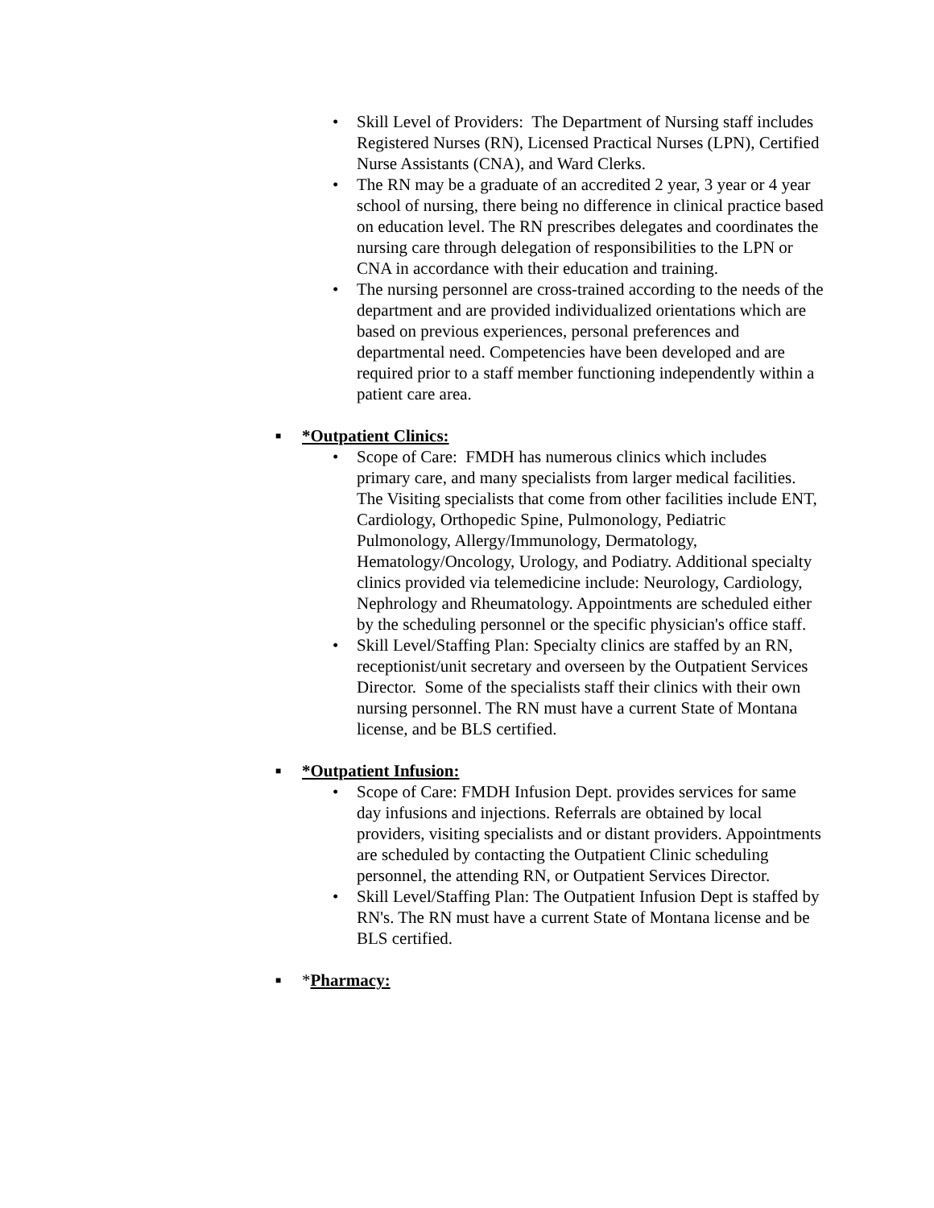• Skill Level of Providers: The Department of Nursing staff includes Registered Nurses (RN), Licensed Practical Nurses (LPN), Certified Nurse Assistants (CNA), and Ward Clerks.
• The RN may be a graduate of an accredited 2 year, 3 year or 4 year school of nursing, there being no difference in clinical practice based on education level. The RN prescribes delegates and coordinates the nursing care through delegation of responsibilities to the LPN or CNA in accordance with their education and training.
• The nursing personnel are cross-trained according to the needs of the department and are provided individualized orientations which are based on previous experiences, personal preferences and departmental need. Competencies have been developed and are required prior to a staff member functioning independently within a patient care area.
■ *Outpatient Clinics:
• Scope of Care: FMDH has numerous clinics which includes primary care, and many specialists from larger medical facilities. The Visiting specialists that come from other facilities include ENT, Cardiology, Orthopedic Spine, Pulmonology, Pediatric Pulmonology, Allergy/Immunology, Dermatology, Hematology/Oncology, Urology, and Podiatry. Additional specialty clinics provided via telemedicine include: Neurology, Cardiology, Nephrology and Rheumatology. Appointments are scheduled either by the scheduling personnel or the specific physician's office staff.
• Skill Level/Staffing Plan: Specialty clinics are staffed by an RN, receptionist/unit secretary and overseen by the Outpatient Services Director. Some of the specialists staff their clinics with their own nursing personnel. The RN must have a current State of Montana license, and be BLS certified.
■ *Outpatient Infusion:
• Scope of Care: FMDH Infusion Dept. provides services for same day infusions and injections. Referrals are obtained by local providers, visiting specialists and or distant providers. Appointments are scheduled by contacting the Outpatient Clinic scheduling personnel, the attending RN, or Outpatient Services Director.
• Skill Level/Staffing Plan: The Outpatient Infusion Dept is staffed by RN's. The RN must have a current State of Montana license and be BLS certified.
■ *Pharmacy: